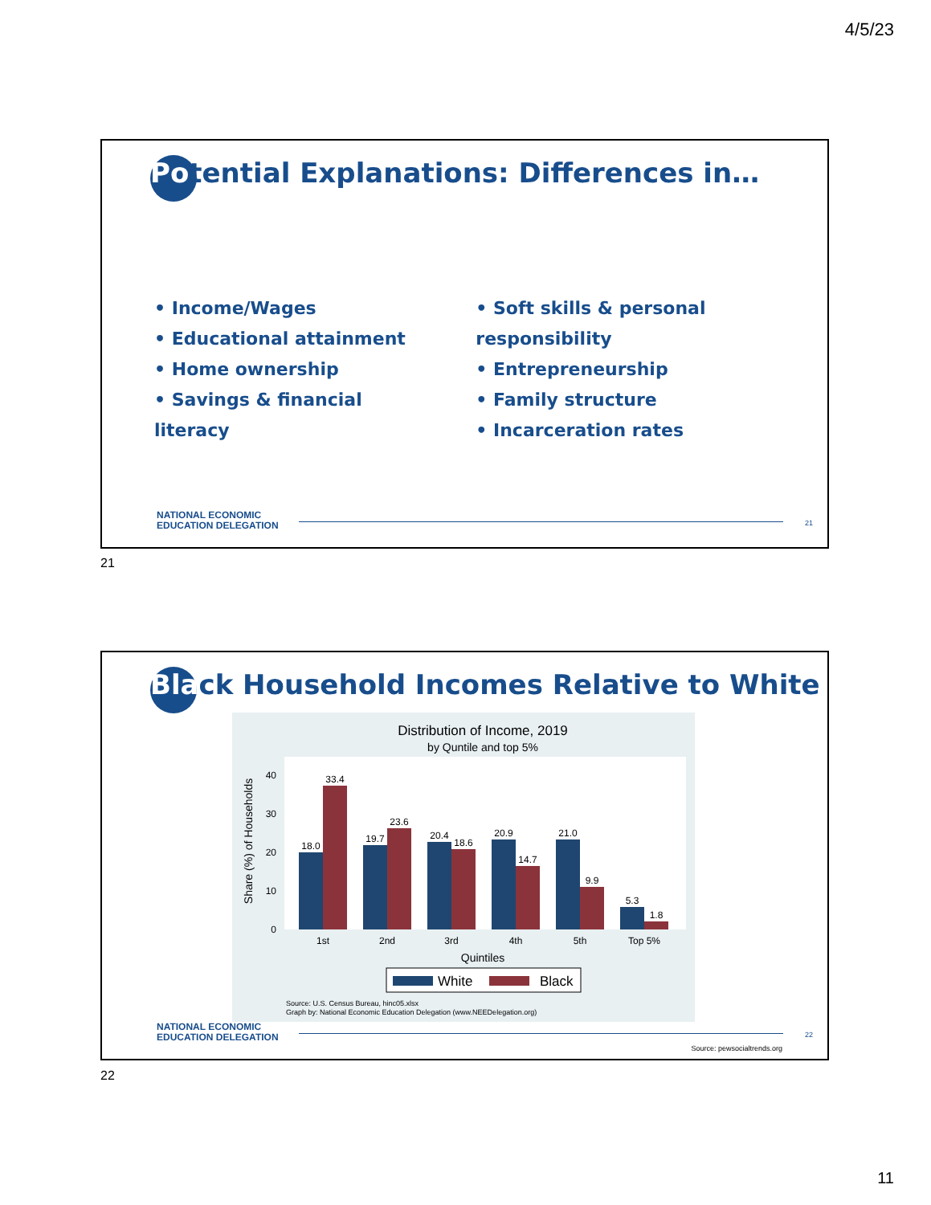4/5/23
Potential Explanations: Differences in…
• Income/Wages
• Educational attainment
• Home ownership
• Savings & financial literacy
• Soft skills & personal responsibility
• Entrepreneurship
• Family structure
• Incarceration rates
NATIONAL ECONOMIC
EDUCATION DELEGATION
21
21
Black Household Incomes Relative to White
Distribution of Income, 2019
by Quntile and top 5%
Share (%) of Households
0
10
20
30
40
18.0
33.4
19.7
23.6
20.4
18.6
20.9
14.7
21.0
9.9
5.3
1.8
1st
2nd
3rd
4th
5th
Top 5%
Quintiles
White
Black
Source: U.S. Census Bureau, hinc05.xlsx
Graph by: National Economic Education Delegation (www.NEEDelegation.org)
NATIONAL ECONOMIC
EDUCATION DELEGATION
22
Source: pewsocialtrends.org
22
11